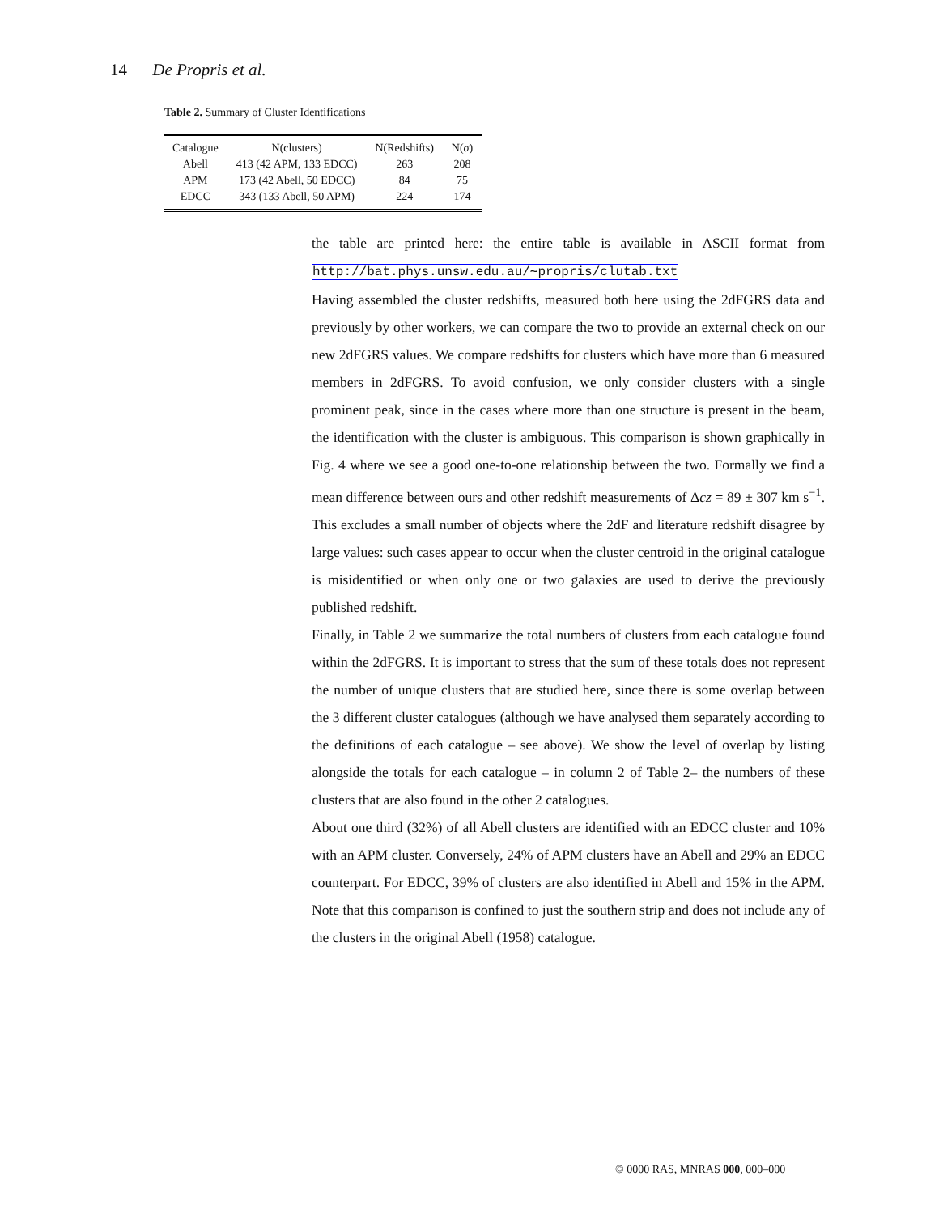14 De Propris et al.
Table 2. Summary of Cluster Identifications
| Catalogue | N(clusters) | N(Redshifts) | N( σ ) |
| --- | --- | --- | --- |
| Abell | 413 (42 APM, 133 EDCC) | 263 | 208 |
| APM | 173 (42 Abell, 50 EDCC) | 84 | 75 |
| EDCC | 343 (133 Abell, 50 APM) | 224 | 174 |
the table are printed here: the entire table is available in ASCII format from http://bat.phys.unsw.edu.au/∼propris/clutab.txt
Having assembled the cluster redshifts, measured both here using the 2dFGRS data and previously by other workers, we can compare the two to provide an external check on our new 2dFGRS values. We compare redshifts for clusters which have more than 6 measured members in 2dFGRS. To avoid confusion, we only consider clusters with a single prominent peak, since in the cases where more than one structure is present in the beam, the identification with the cluster is ambiguous. This comparison is shown graphically in Fig. 4 where we see a good one-to-one relationship between the two. Formally we find a mean difference between ours and other redshift measurements of Δcz = 89 ± 307 km s<sup>−1</sup>. This excludes a small number of objects where the 2dF and literature redshift disagree by large values: such cases appear to occur when the cluster centroid in the original catalogue is misidentified or when only one or two galaxies are used to derive the previously published redshift.
Finally, in Table 2 we summarize the total numbers of clusters from each catalogue found within the 2dFGRS. It is important to stress that the sum of these totals does not represent the number of unique clusters that are studied here, since there is some overlap between the 3 different cluster catalogues (although we have analysed them separately according to the definitions of each catalogue – see above). We show the level of overlap by listing alongside the totals for each catalogue – in column 2 of Table 2– the numbers of these clusters that are also found in the other 2 catalogues.
About one third (32%) of all Abell clusters are identified with an EDCC cluster and 10% with an APM cluster. Conversely, 24% of APM clusters have an Abell and 29% an EDCC counterpart. For EDCC, 39% of clusters are also identified in Abell and 15% in the APM. Note that this comparison is confined to just the southern strip and does not include any of the clusters in the original Abell (1958) catalogue.
© 0000 RAS, MNRAS 000, 000–000